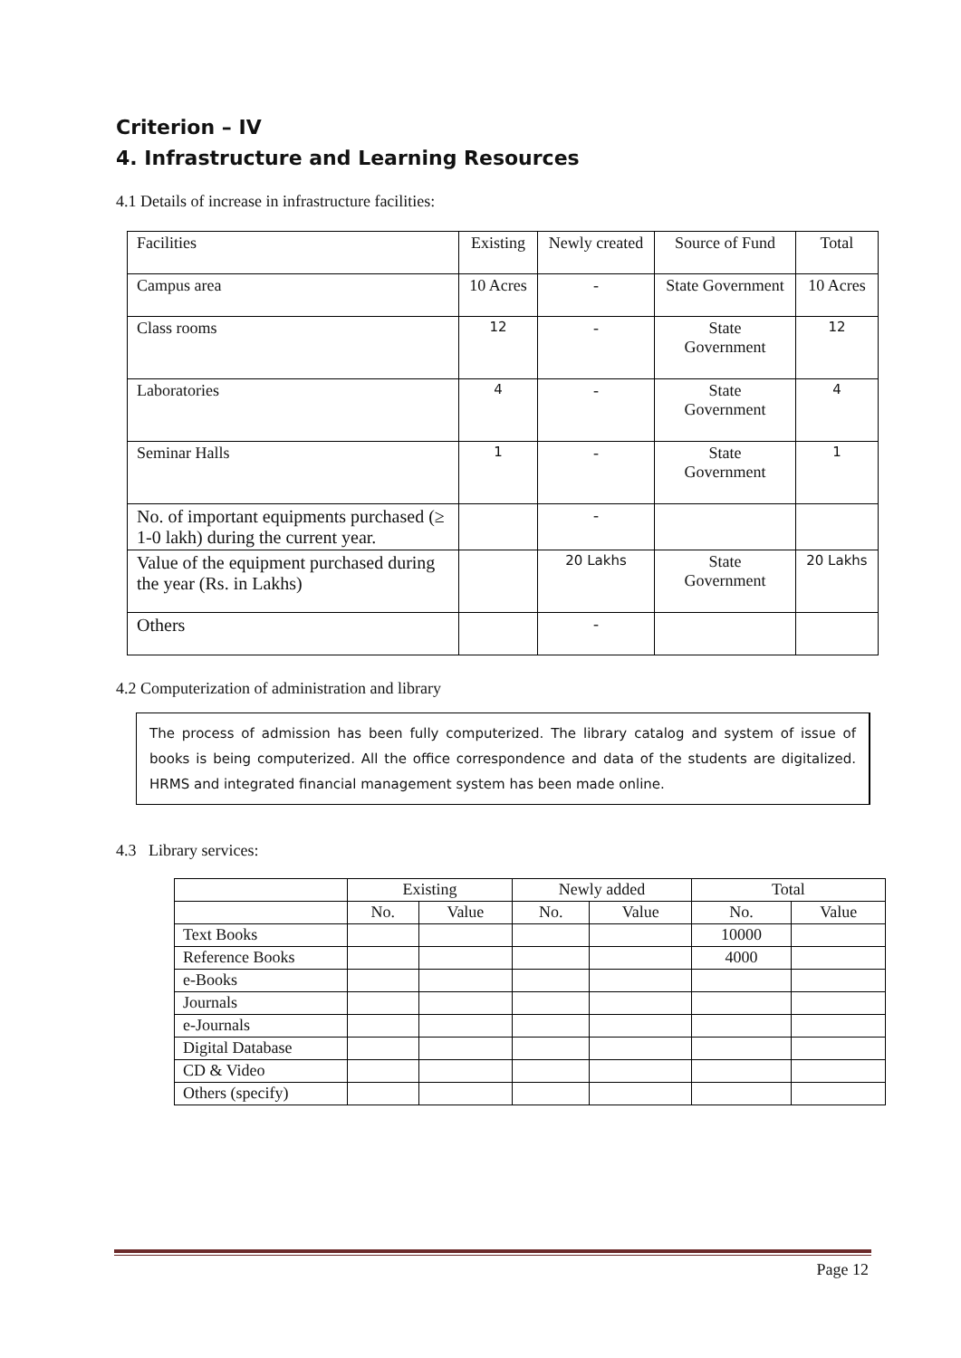Criterion – IV
4. Infrastructure and Learning Resources
4.1 Details of increase in infrastructure facilities:
| Facilities | Existing | Newly created | Source of Fund | Total |
| Campus area | 10 Acres | - | State Government | 10 Acres |
| Class rooms | 12 | - | State Government | 12 |
| Laboratories | 4 | - | State Government | 4 |
| Seminar Halls | 1 | - | State Government | 1 |
| No. of important equipments purchased (≥ 1-0 lakh) during the current year. | | - | | |
| Value of the equipment purchased during the year (Rs. in Lakhs) | | 20 Lakhs | State Government | 20 Lakhs |
| Others | | - | | |
4.2 Computerization of administration and library
The process of admission has been fully computerized. The library catalog and system of issue of books is being computerized. All the office correspondence and data of the students are digitalized. HRMS and integrated financial management system has been made online.
4.3 Library services:
| | Existing | | Newly added | | Total | |
| | No. | Value | No. | Value | No. | Value |
| Text Books | | | | | 10000 | |
| Reference Books | | | | | 4000 | |
| e-Books | | | | | | |
| Journals | | | | | | |
| e-Journals | | | | | | |
| Digital Database | | | | | | |
| CD & Video | | | | | | |
| Others (specify) | | | | | | |
Page 12